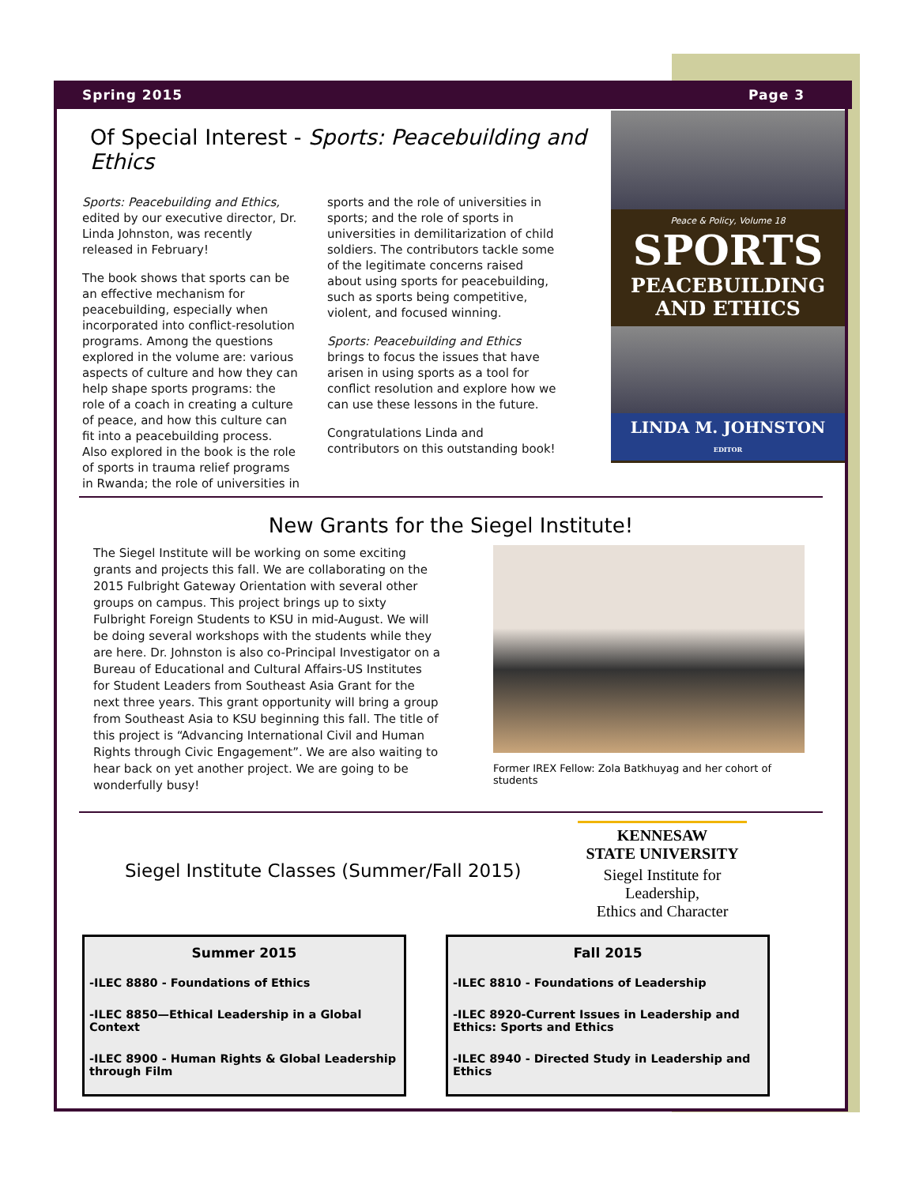Spring 2015 Page 3
Of Special Interest - Sports: Peacebuilding and Ethics
Sports: Peacebuilding and Ethics, edited by our executive director, Dr. Linda Johnston, was recently released in February!
The book shows that sports can be an effective mechanism for peacebuilding, especially when incorporated into conflict-resolution programs. Among the questions explored in the volume are: various aspects of culture and how they can help shape sports programs: the role of a coach in creating a culture of peace, and how this culture can fit into a peacebuilding process. Also explored in the book is the role of sports in trauma relief programs in Rwanda; the role of universities in
sports and the role of universities in sports; and the role of sports in universities in demilitarization of child soldiers. The contributors tackle some of the legitimate concerns raised about using sports for peacebuilding, such as sports being competitive, violent, and focused winning.
Sports: Peacebuilding and Ethics brings to focus the issues that have arisen in using sports as a tool for conflict resolution and explore how we can use these lessons in the future.
Congratulations Linda and contributors on this outstanding book!
Peace & Policy, Volume 18
SPORTS
PEACEBUILDING
AND ETHICS
LINDA M. JOHNSTON
EDITOR
New Grants for the Siegel Institute!
The Siegel Institute will be working on some exciting grants and projects this fall. We are collaborating on the 2015 Fulbright Gateway Orientation with several other groups on campus. This project brings up to sixty Fulbright Foreign Students to KSU in mid-August. We will be doing several workshops with the students while they are here. Dr. Johnston is also co-Principal Investigator on a Bureau of Educational and Cultural Affairs-US Institutes for Student Leaders from Southeast Asia Grant for the next three years. This grant opportunity will bring a group from Southeast Asia to KSU beginning this fall. The title of this project is “Advancing International Civil and Human Rights through Civic Engagement”. We are also waiting to hear back on yet another project. We are going to be wonderfully busy!
Former IREX Fellow: Zola Batkhuyag and her cohort of students
Siegel Institute Classes (Summer/Fall 2015)
KENNESAW
STATE UNIVERSITY
Siegel Institute for Leadership,
Ethics and Character
Summer 2015
-ILEC 8880 - Foundations of Ethics
-ILEC 8850—Ethical Leadership in a Global Context
-ILEC 8900 - Human Rights & Global Leadership through Film
Fall 2015
-ILEC 8810 - Foundations of Leadership
-ILEC 8920-Current Issues in Leadership and Ethics: Sports and Ethics
-ILEC 8940 - Directed Study in Leadership and Ethics